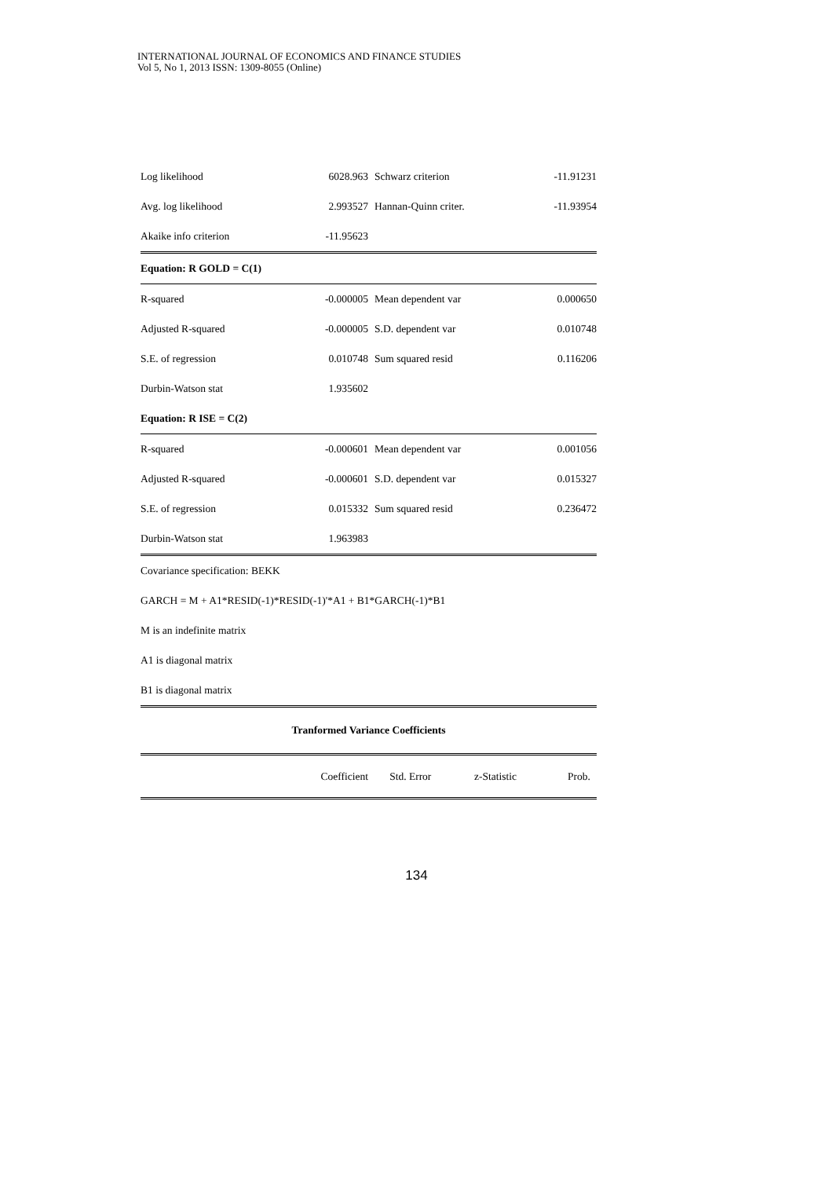INTERNATIONAL JOURNAL OF ECONOMICS AND FINANCE STUDIES
Vol 5, No 1, 2013 ISSN: 1309-8055 (Online)
| Log likelihood | 6028.963 | Schwarz criterion | -11.91231 |
| Avg. log likelihood | 2.993527 | Hannan-Quinn criter. | -11.93954 |
| Akaike info criterion | -11.95623 | | |
| Equation: R GOLD = C(1) | | | |
| R-squared | -0.000005 | Mean dependent var | 0.000650 |
| Adjusted R-squared | -0.000005 | S.D. dependent var | 0.010748 |
| S.E. of regression | 0.010748 | Sum squared resid | 0.116206 |
| Durbin-Watson stat | 1.935602 | | |
| Equation: R ISE = C(2) | | | |
| R-squared | -0.000601 | Mean dependent var | 0.001056 |
| Adjusted R-squared | -0.000601 | S.D. dependent var | 0.015327 |
| S.E. of regression | 0.015332 | Sum squared resid | 0.236472 |
| Durbin-Watson stat | 1.963983 | | |
Covariance specification: BEKK
GARCH = M + A1*RESID(-1)*RESID(-1)'*A1 + B1*GARCH(-1)*B1
M is an indefinite matrix
A1 is diagonal matrix
B1 is diagonal matrix
| Tranformed Variance Coefficients | | | | |
| --- | --- | --- | --- | --- |
| | Coefficient | Std. Error | z-Statistic | Prob. |
134